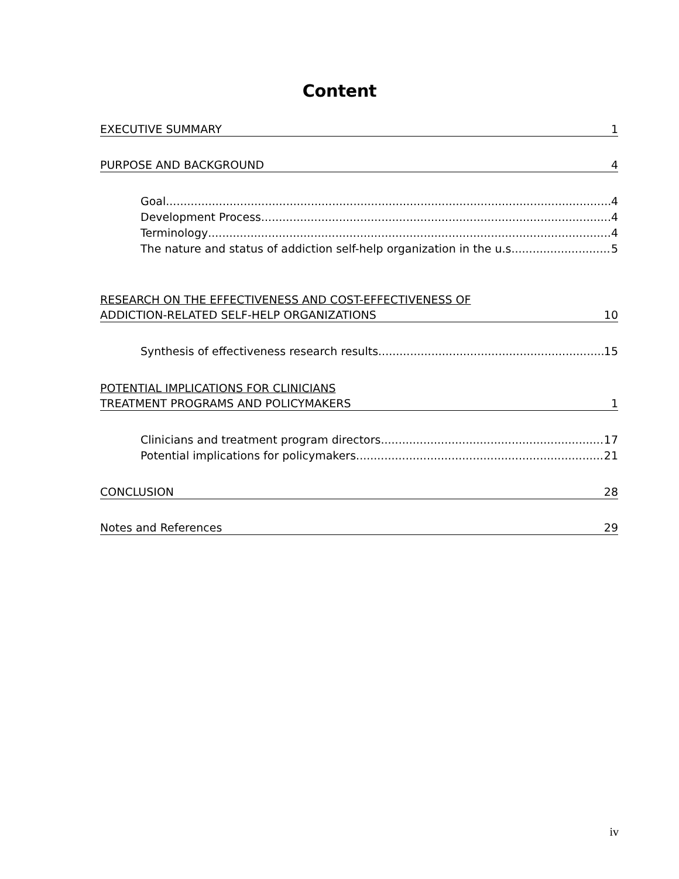Content
EXECUTIVE SUMMARY 1
PURPOSE AND BACKGROUND 4
Goal 4
Development Process 4
Terminology 4
The nature and status of addiction self-help organization in the u.s. 5
RESEARCH ON THE EFFECTIVENESS AND COST-EFFECTIVENESS OF
ADDICTION-RELATED SELF-HELP ORGANIZATIONS 10
Synthesis of effectiveness research results 15
POTENTIAL IMPLICATIONS FOR CLINICIANS
TREATMENT PROGRAMS AND POLICYMAKERS 1
Clinicians and treatment program directors 17
Potential implications for policymakers 21
CONCLUSION 28
Notes and References 29
iv